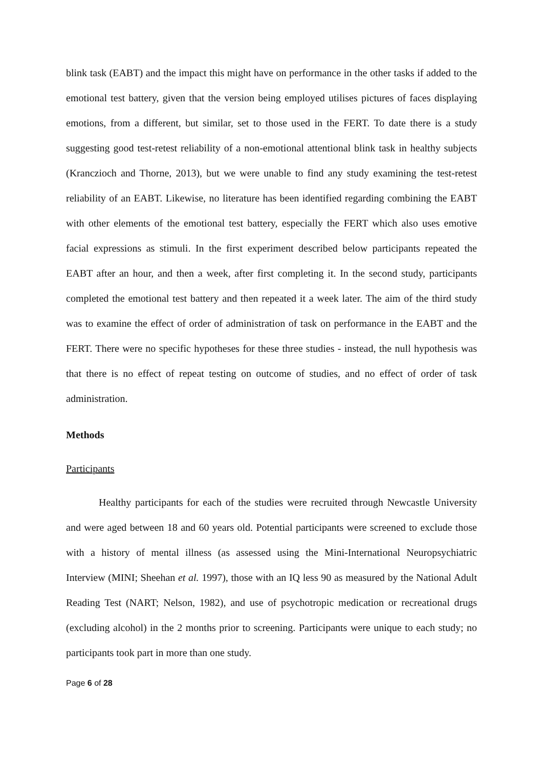blink task (EABT) and the impact this might have on performance in the other tasks if added to the emotional test battery, given that the version being employed utilises pictures of faces displaying emotions, from a different, but similar, set to those used in the FERT. To date there is a study suggesting good test-retest reliability of a non-emotional attentional blink task in healthy subjects (Kranczioch and Thorne, 2013), but we were unable to find any study examining the test-retest reliability of an EABT. Likewise, no literature has been identified regarding combining the EABT with other elements of the emotional test battery, especially the FERT which also uses emotive facial expressions as stimuli. In the first experiment described below participants repeated the EABT after an hour, and then a week, after first completing it. In the second study, participants completed the emotional test battery and then repeated it a week later. The aim of the third study was to examine the effect of order of administration of task on performance in the EABT and the FERT. There were no specific hypotheses for these three studies - instead, the null hypothesis was that there is no effect of repeat testing on outcome of studies, and no effect of order of task administration.
Methods
Participants
Healthy participants for each of the studies were recruited through Newcastle University and were aged between 18 and 60 years old. Potential participants were screened to exclude those with a history of mental illness (as assessed using the Mini-International Neuropsychiatric Interview (MINI; Sheehan et al. 1997), those with an IQ less 90 as measured by the National Adult Reading Test (NART; Nelson, 1982), and use of psychotropic medication or recreational drugs (excluding alcohol) in the 2 months prior to screening. Participants were unique to each study; no participants took part in more than one study.
Page 6 of 28